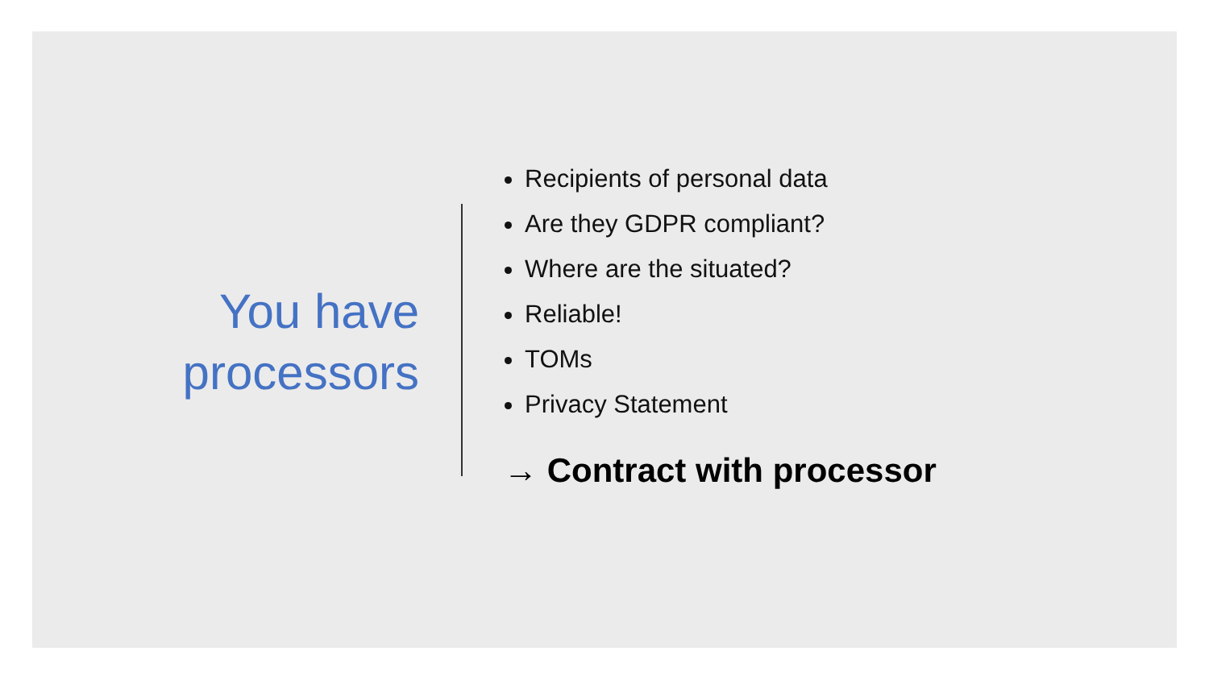You have
processors
Recipients of personal data
Are they GDPR compliant?
Where are the situated?
Reliable!
TOMs
Privacy Statement
→ Contract with processor